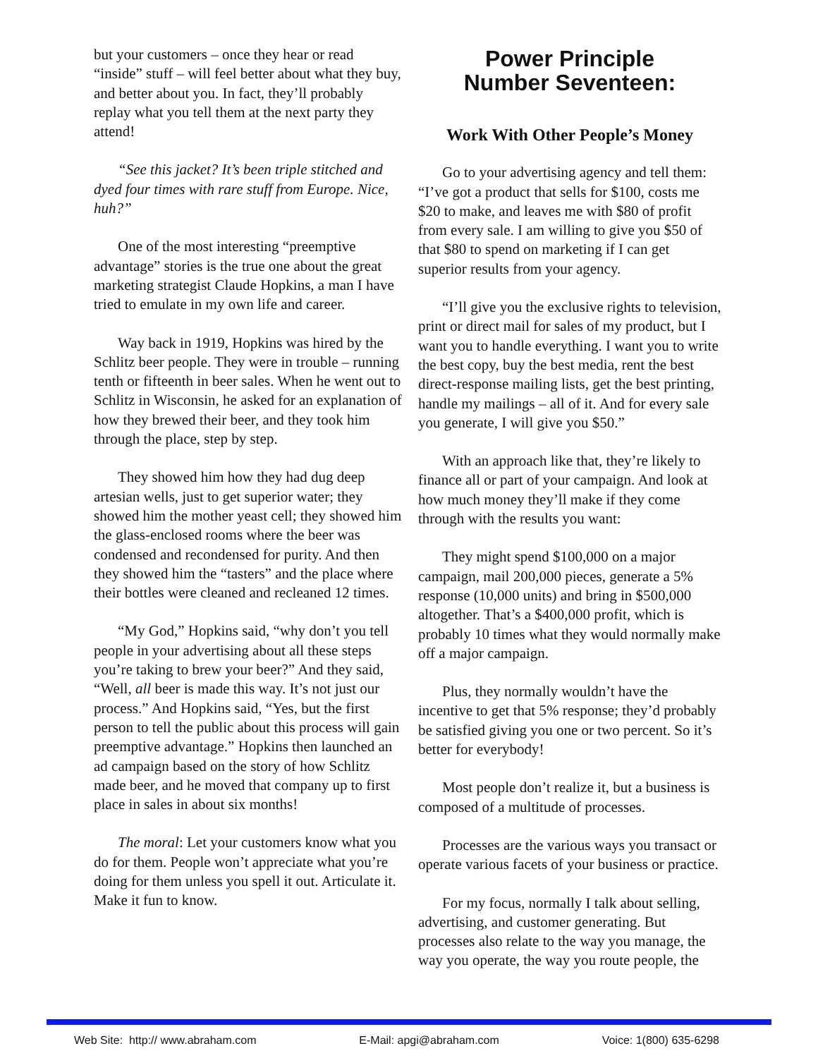but your customers – once they hear or read “inside” stuff – will feel better about what they buy, and better about you. In fact, they’ll probably replay what you tell them at the next party they attend!
“See this jacket? It’s been triple stitched and dyed four times with rare stuff from Europe. Nice, huh?”
One of the most interesting “preemptive advantage” stories is the true one about the great marketing strategist Claude Hopkins, a man I have tried to emulate in my own life and career.
Way back in 1919, Hopkins was hired by the Schlitz beer people. They were in trouble – running tenth or fifteenth in beer sales. When he went out to Schlitz in Wisconsin, he asked for an explanation of how they brewed their beer, and they took him through the place, step by step.
They showed him how they had dug deep artesian wells, just to get superior water; they showed him the mother yeast cell; they showed him the glass-enclosed rooms where the beer was condensed and recondensed for purity. And then they showed him the “tasters” and the place where their bottles were cleaned and recleaned 12 times.
“My God,” Hopkins said, “why don’t you tell people in your advertising about all these steps you’re taking to brew your beer?” And they said, “Well, all beer is made this way. It’s not just our process.” And Hopkins said, “Yes, but the first person to tell the public about this process will gain preemptive advantage.” Hopkins then launched an ad campaign based on the story of how Schlitz made beer, and he moved that company up to first place in sales in about six months!
The moral: Let your customers know what you do for them. People won’t appreciate what you’re doing for them unless you spell it out. Articulate it. Make it fun to know.
Power Principle
Number Seventeen:
Work With Other People’s Money
Go to your advertising agency and tell them: “I’ve got a product that sells for $100, costs me $20 to make, and leaves me with $80 of profit from every sale. I am willing to give you $50 of that $80 to spend on marketing if I can get superior results from your agency.
“I’ll give you the exclusive rights to television, print or direct mail for sales of my product, but I want you to handle everything. I want you to write the best copy, buy the best media, rent the best direct-response mailing lists, get the best printing, handle my mailings – all of it. And for every sale you generate, I will give you $50.”
With an approach like that, they’re likely to finance all or part of your campaign. And look at how much money they’ll make if they come through with the results you want:
They might spend $100,000 on a major campaign, mail 200,000 pieces, generate a 5% response (10,000 units) and bring in $500,000 altogether. That’s a $400,000 profit, which is probably 10 times what they would normally make off a major campaign.
Plus, they normally wouldn’t have the incentive to get that 5% response; they’d probably be satisfied giving you one or two percent. So it’s better for everybody!
Most people don’t realize it, but a business is composed of a multitude of processes.
Processes are the various ways you transact or operate various facets of your business or practice.
For my focus, normally I talk about selling, advertising, and customer generating. But processes also relate to the way you manage, the way you operate, the way you route people, the
Web Site: http:// www.abraham.com E-Mail: apgi@abraham.com Voice: 1(800) 635-6298